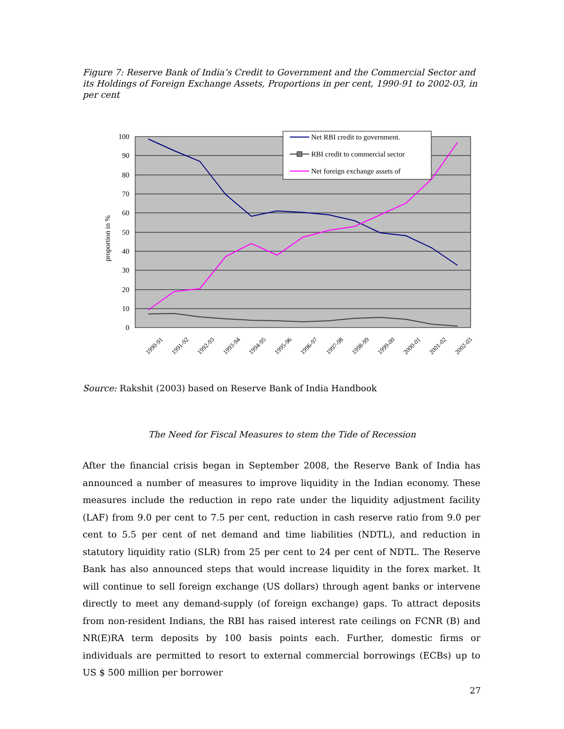Figure 7: Reserve Bank of India’s Credit to Government and the Commercial Sector and its Holdings of Foreign Exchange Assets, Proportions in per cent, 1990-91 to 2002-03, in per cent
100
90
80
70
60
50
40
30
20
10
0
proportion in %
1990-91
1991-92
1992-93
1993-94
1994-95
1995-96
1996-97
1997-98
1998-99
1999-00
2000-01
2001-02
2002-03
Net RBI credit to government.
RBI credit to commercial sector
Net foreign exchange assets of
Source: Rakshit (2003) based on Reserve Bank of India Handbook
The Need for Fiscal Measures to stem the Tide of Recession
After the financial crisis began in September 2008, the Reserve Bank of India has announced a number of measures to improve liquidity in the Indian economy. These measures include the reduction in repo rate under the liquidity adjustment facility (LAF) from 9.0 per cent to 7.5 per cent, reduction in cash reserve ratio from 9.0 per cent to 5.5 per cent of net demand and time liabilities (NDTL), and reduction in statutory liquidity ratio (SLR) from 25 per cent to 24 per cent of NDTL. The Reserve Bank has also announced steps that would increase liquidity in the forex market. It will continue to sell foreign exchange (US dollars) through agent banks or intervene directly to meet any demand-supply (of foreign exchange) gaps. To attract deposits from non-resident Indians, the RBI has raised interest rate ceilings on FCNR (B) and NR(E)RA term deposits by 100 basis points each. Further, domestic firms or individuals are permitted to resort to external commercial borrowings (ECBs) up to US $ 500 million per borrower
27